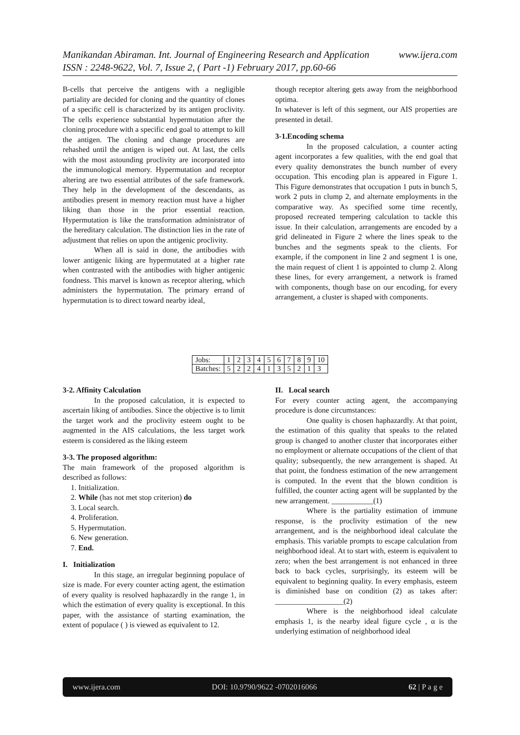www.ijera.com Manikandan Abiraman. Int. Journal of Engineering Research and Application
ISSN : 2248-9622, Vol. 7, Issue 2, ( Part -1) February 2017, pp.60-66
B-cells that perceive the antigens with a negligible partiality are decided for cloning and the quantity of clones of a specific cell is characterized by its antigen proclivity. The cells experience substantial hypermutation after the cloning procedure with a specific end goal to attempt to kill the antigen. The cloning and change procedures are rehashed until the antigen is wiped out. At last, the cells with the most astounding proclivity are incorporated into the immunological memory. Hypermutation and receptor altering are two essential attributes of the safe framework. They help in the development of the descendants, as antibodies present in memory reaction must have a higher liking than those in the prior essential reaction. Hypermutation is like the transformation administrator of the hereditary calculation. The distinction lies in the rate of adjustment that relies on upon the antigenic proclivity.
When all is said in done, the antibodies with lower antigenic liking are hypermutated at a higher rate when contrasted with the antibodies with higher antigenic fondness. This marvel is known as receptor altering, which administers the hypermutation. The primary errand of hypermutation is to direct toward nearby ideal,
though receptor altering gets away from the neighborhood optima.
In whatever is left of this segment, our AIS properties are presented in detail.
3-1.Encoding schema
In the proposed calculation, a counter acting agent incorporates a few qualities, with the end goal that every quality demonstrates the bunch number of every occupation. This encoding plan is appeared in Figure 1. This Figure demonstrates that occupation 1 puts in bunch 5, work 2 puts in clump 2, and alternate employments in the comparative way. As specified some time recently, proposed recreated tempering calculation to tackle this issue. In their calculation, arrangements are encoded by a grid delineated in Figure 2 where the lines speak to the bunches and the segments speak to the clients. For example, if the component in line 2 and segment 1 is one, the main request of client 1 is appointed to clump 2. Along these lines, for every arrangement, a network is framed with components, though base on our encoding, for every arrangement, a cluster is shaped with components.
| Jobs: | 1 | 2 | 3 | 4 | 5 | 6 | 7 | 8 | 9 | 10 |
| Batches: | 5 | 2 | 2 | 4 | 1 | 3 | 5 | 2 | 1 | 3 |
3-2. Affinity Calculation
In the proposed calculation, it is expected to ascertain liking of antibodies. Since the objective is to limit the target work and the proclivity esteem ought to be augmented in the AIS calculations, the less target work esteem is considered as the liking esteem
3-3. The proposed algorithm:
The main framework of the proposed algorithm is described as follows:
1. Initialization.
2. While (has not met stop criterion) do
3. Local search.
4. Proliferation.
5. Hypermutation.
6. New generation.
7. End.
I. Initialization
In this stage, an irregular beginning populace of size is made. For every counter acting agent, the estimation of every quality is resolved haphazardly in the range 1, in which the estimation of every quality is exceptional. In this paper, with the assistance of starting examination, the extent of populace ( ) is viewed as equivalent to 12.
II. Local search
For every counter acting agent, the accompanying procedure is done circumstances:
One quality is chosen haphazardly. At that point, the estimation of this quality that speaks to the related group is changed to another cluster that incorporates either no employment or alternate occupations of the client of that quality; subsequently, the new arrangement is shaped. At that point, the fondness estimation of the new arrangement is computed. In the event that the blown condition is fulfilled, the counter acting agent will be supplanted by the new arrangement. ___________(1)
Where is the partiality estimation of immune response, is the proclivity estimation of the new arrangement, and is the neighborhood ideal calculate the emphasis. This variable prompts to escape calculation from neighborhood ideal. At to start with, esteem is equivalent to zero; when the best arrangement is not enhanced in three back to back cycles, surprisingly, its esteem will be equivalent to beginning quality. In every emphasis, esteem is diminished base on condition (2) as takes after: __________________(2)
Where is the neighborhood ideal calculate emphasis 1, is the nearby ideal figure cycle , α is the underlying estimation of neighborhood ideal
www.ijera.com DOI: 10.9790/9622 -0702016066 62 | P a g e